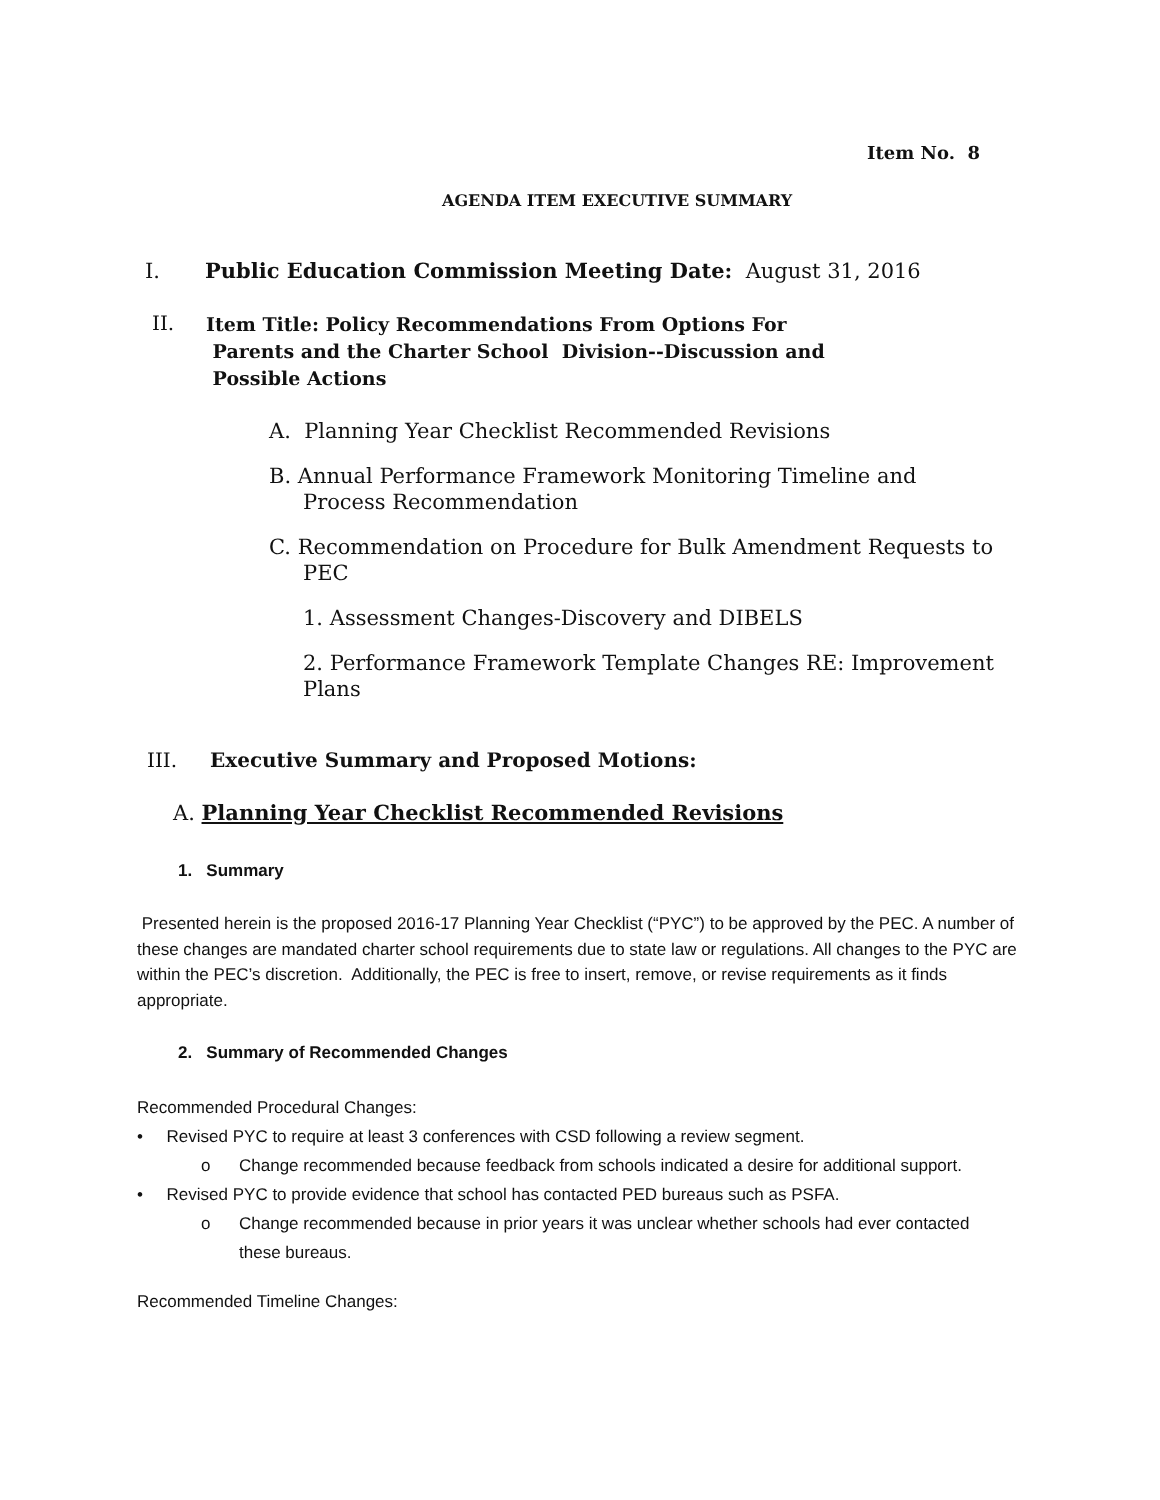Item No. 8
AGENDA ITEM EXECUTIVE SUMMARY
I. Public Education Commission Meeting Date: August 31, 2016
II. Item Title: Policy Recommendations From Options For
Parents and the Charter School Division--Discussion and
Possible Actions
A. Planning Year Checklist Recommended Revisions
B. Annual Performance Framework Monitoring Timeline and
Process Recommendation
C. Recommendation on Procedure for Bulk Amendment Requests to
PEC
1. Assessment Changes-Discovery and DIBELS
2. Performance Framework Template Changes RE: Improvement
Plans
III. Executive Summary and Proposed Motions:
A. Planning Year Checklist Recommended Revisions
1. Summary
Presented herein is the proposed 2016-17 Planning Year Checklist (“PYC”) to be approved by the PEC. A number of these changes are mandated charter school requirements due to state law or regulations. All changes to the PYC are within the PEC’s discretion. Additionally, the PEC is free to insert, remove, or revise requirements as it finds appropriate.
2. Summary of Recommended Changes
Recommended Procedural Changes:
• Revised PYC to require at least 3 conferences with CSD following a review segment.
o Change recommended because feedback from schools indicated a desire for additional support.
• Revised PYC to provide evidence that school has contacted PED bureaus such as PSFA.
o Change recommended because in prior years it was unclear whether schools had ever contacted these bureaus.
Recommended Timeline Changes: